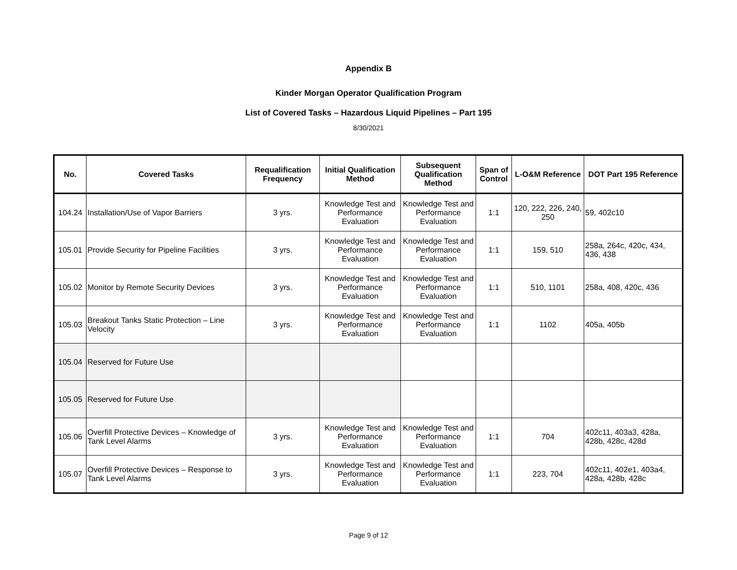Appendix B
Kinder Morgan Operator Qualification Program
List of Covered Tasks – Hazardous Liquid Pipelines – Part 195
8/30/2021
| No. | Covered Tasks | Requalification Frequency | Initial Qualification Method | Subsequent Qualification Method | Span of Control | L-O&M Reference | DOT Part 195 Reference |
| --- | --- | --- | --- | --- | --- | --- | --- |
| 104.24 | Installation/Use of Vapor Barriers | 3 yrs. | Knowledge Test and Performance Evaluation | Knowledge Test and Performance Evaluation | 1:1 | 120, 222, 226, 240, 250 | 59, 402c10 |
| 105.01 | Provide Security for Pipeline Facilities | 3 yrs. | Knowledge Test and Performance Evaluation | Knowledge Test and Performance Evaluation | 1:1 | 159, 510 | 258a, 264c, 420c, 434, 436, 438 |
| 105.02 | Monitor by Remote Security Devices | 3 yrs. | Knowledge Test and Performance Evaluation | Knowledge Test and Performance Evaluation | 1:1 | 510, 1101 | 258a, 408, 420c, 436 |
| 105.03 | Breakout Tanks Static Protection – Line Velocity | 3 yrs. | Knowledge Test and Performance Evaluation | Knowledge Test and Performance Evaluation | 1:1 | 1102 | 405a, 405b |
| 105.04 | Reserved for Future Use | | | | | | |
| 105.05 | Reserved for Future Use | | | | | | |
| 105.06 | Overfill Protective Devices – Knowledge of Tank Level Alarms | 3 yrs. | Knowledge Test and Performance Evaluation | Knowledge Test and Performance Evaluation | 1:1 | 704 | 402c11, 403a3, 428a, 428b, 428c, 428d |
| 105.07 | Overfill Protective Devices – Response to Tank Level Alarms | 3 yrs. | Knowledge Test and Performance Evaluation | Knowledge Test and Performance Evaluation | 1:1 | 223, 704 | 402c11, 402e1, 403a4, 428a, 428b, 428c |
Page 9 of 12